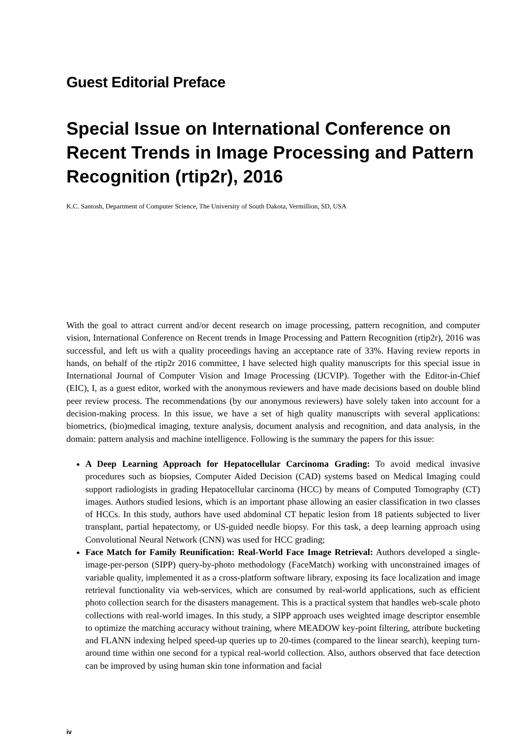Guest Editorial Preface
Special Issue on International Conference on Recent Trends in Image Processing and Pattern Recognition (rtip2r), 2016
K.C. Santosh, Department of Computer Science, The University of South Dakota, Vermillion, SD, USA
With the goal to attract current and/or decent research on image processing, pattern recognition, and computer vision, International Conference on Recent trends in Image Processing and Pattern Recognition (rtip2r), 2016 was successful, and left us with a quality proceedings having an acceptance rate of 33%. Having review reports in hands, on behalf of the rtip2r 2016 committee, I have selected high quality manuscripts for this special issue in International Journal of Computer Vision and Image Processing (IJCVIP). Together with the Editor-in-Chief (EIC), I, as a guest editor, worked with the anonymous reviewers and have made decisions based on double blind peer review process. The recommendations (by our anonymous reviewers) have solely taken into account for a decision-making process. In this issue, we have a set of high quality manuscripts with several applications: biometrics, (bio)medical imaging, texture analysis, document analysis and recognition, and data analysis, in the domain: pattern analysis and machine intelligence. Following is the summary the papers for this issue:
A Deep Learning Approach for Hepatocellular Carcinoma Grading: To avoid medical invasive procedures such as biopsies, Computer Aided Decision (CAD) systems based on Medical Imaging could support radiologists in grading Hepatocellular carcinoma (HCC) by means of Computed Tomography (CT) images. Authors studied lesions, which is an important phase allowing an easier classification in two classes of HCCs. In this study, authors have used abdominal CT hepatic lesion from 18 patients subjected to liver transplant, partial hepatectomy, or US-guided needle biopsy. For this task, a deep learning approach using Convolutional Neural Network (CNN) was used for HCC grading;
Face Match for Family Reunification: Real-World Face Image Retrieval: Authors developed a single-image-per-person (SIPP) query-by-photo methodology (FaceMatch) working with unconstrained images of variable quality, implemented it as a cross-platform software library, exposing its face localization and image retrieval functionality via web-services, which are consumed by real-world applications, such as efficient photo collection search for the disasters management. This is a practical system that handles web-scale photo collections with real-world images. In this study, a SIPP approach uses weighted image descriptor ensemble to optimize the matching accuracy without training, where MEADOW key-point filtering, attribute bucketing and FLANN indexing helped speed-up queries up to 20-times (compared to the linear search), keeping turn-around time within one second for a typical real-world collection. Also, authors observed that face detection can be improved by using human skin tone information and facial
iv